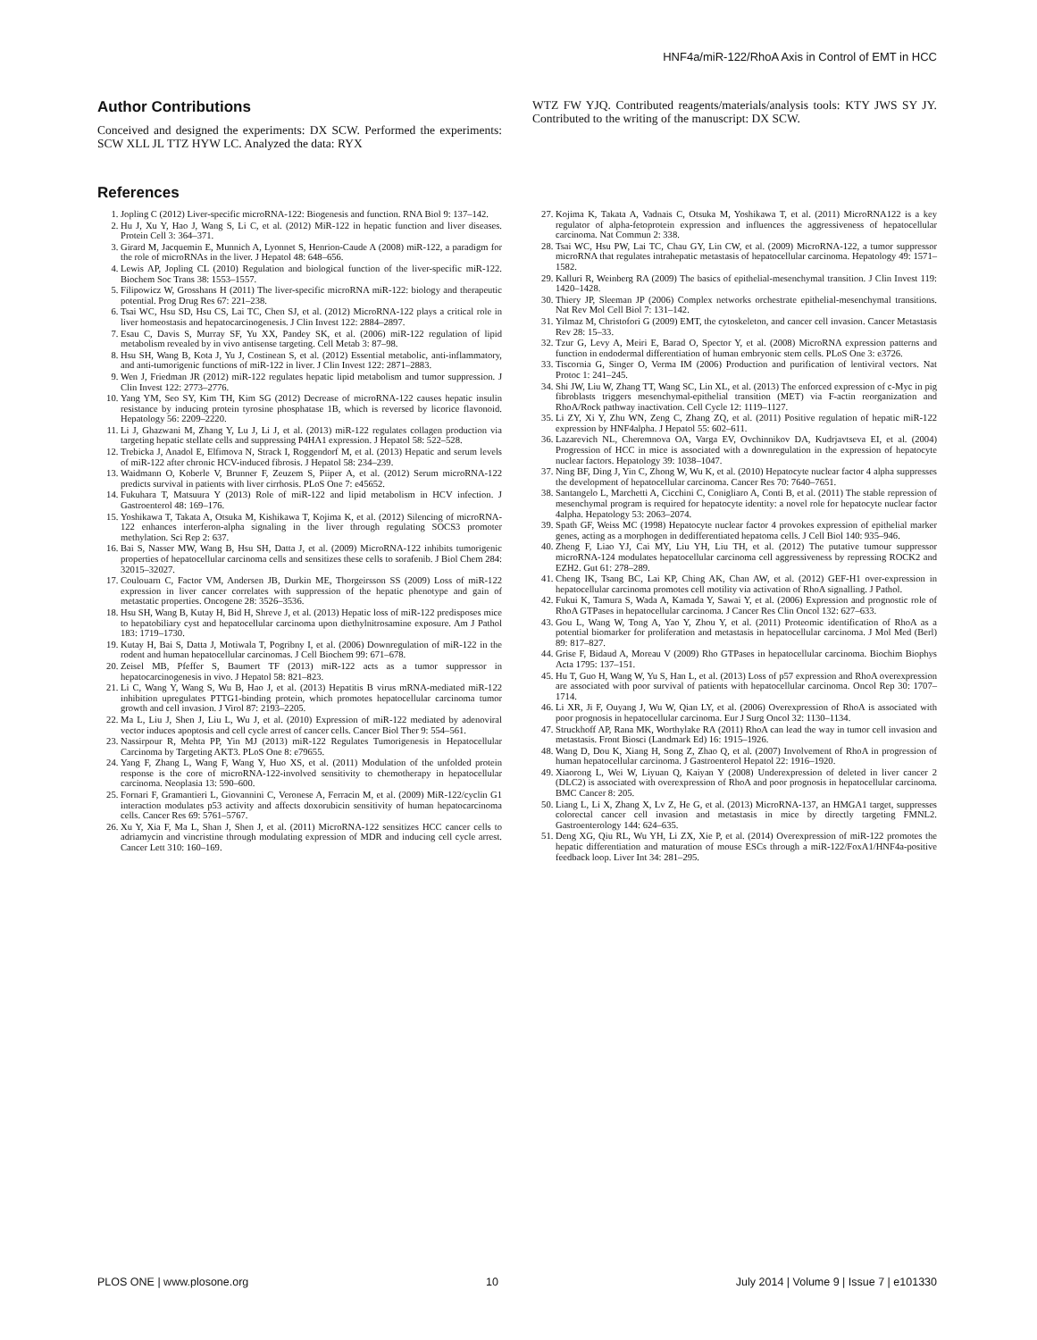HNF4a/miR-122/RhoA Axis in Control of EMT in HCC
Author Contributions
Conceived and designed the experiments: DX SCW. Performed the experiments: SCW XLL JL TTZ HYW LC. Analyzed the data: RYX
WTZ FW YJQ. Contributed reagents/materials/analysis tools: KTY JWS SY JY. Contributed to the writing of the manuscript: DX SCW.
References
1. Jopling C (2012) Liver-specific microRNA-122: Biogenesis and function. RNA Biol 9: 137–142.
2. Hu J, Xu Y, Hao J, Wang S, Li C, et al. (2012) MiR-122 in hepatic function and liver diseases. Protein Cell 3: 364–371.
3. Girard M, Jacquemin E, Munnich A, Lyonnet S, Henrion-Caude A (2008) miR-122, a paradigm for the role of microRNAs in the liver. J Hepatol 48: 648–656.
4. Lewis AP, Jopling CL (2010) Regulation and biological function of the liver-specific miR-122. Biochem Soc Trans 38: 1553–1557.
5. Filipowicz W, Grosshans H (2011) The liver-specific microRNA miR-122: biology and therapeutic potential. Prog Drug Res 67: 221–238.
6. Tsai WC, Hsu SD, Hsu CS, Lai TC, Chen SJ, et al. (2012) MicroRNA-122 plays a critical role in liver homeostasis and hepatocarcinogenesis. J Clin Invest 122: 2884–2897.
7. Esau C, Davis S, Murray SF, Yu XX, Pandey SK, et al. (2006) miR-122 regulation of lipid metabolism revealed by in vivo antisense targeting. Cell Metab 3: 87–98.
8. Hsu SH, Wang B, Kota J, Yu J, Costinean S, et al. (2012) Essential metabolic, anti-inflammatory, and anti-tumorigenic functions of miR-122 in liver. J Clin Invest 122: 2871–2883.
9. Wen J, Friedman JR (2012) miR-122 regulates hepatic lipid metabolism and tumor suppression. J Clin Invest 122: 2773–2776.
10. Yang YM, Seo SY, Kim TH, Kim SG (2012) Decrease of microRNA-122 causes hepatic insulin resistance by inducing protein tyrosine phosphatase 1B, which is reversed by licorice flavonoid. Hepatology 56: 2209–2220.
11. Li J, Ghazwani M, Zhang Y, Lu J, Li J, et al. (2013) miR-122 regulates collagen production via targeting hepatic stellate cells and suppressing P4HA1 expression. J Hepatol 58: 522–528.
12. Trebicka J, Anadol E, Elfimova N, Strack I, Roggendorf M, et al. (2013) Hepatic and serum levels of miR-122 after chronic HCV-induced fibrosis. J Hepatol 58: 234–239.
13. Waidmann O, Koberle V, Brunner F, Zeuzem S, Piiper A, et al. (2012) Serum microRNA-122 predicts survival in patients with liver cirrhosis. PLoS One 7: e45652.
14. Fukuhara T, Matsuura Y (2013) Role of miR-122 and lipid metabolism in HCV infection. J Gastroenterol 48: 169–176.
15. Yoshikawa T, Takata A, Otsuka M, Kishikawa T, Kojima K, et al. (2012) Silencing of microRNA-122 enhances interferon-alpha signaling in the liver through regulating SOCS3 promoter methylation. Sci Rep 2: 637.
16. Bai S, Nasser MW, Wang B, Hsu SH, Datta J, et al. (2009) MicroRNA-122 inhibits tumorigenic properties of hepatocellular carcinoma cells and sensitizes these cells to sorafenib. J Biol Chem 284: 32015–32027.
17. Coulouarn C, Factor VM, Andersen JB, Durkin ME, Thorgeirsson SS (2009) Loss of miR-122 expression in liver cancer correlates with suppression of the hepatic phenotype and gain of metastatic properties. Oncogene 28: 3526–3536.
18. Hsu SH, Wang B, Kutay H, Bid H, Shreve J, et al. (2013) Hepatic loss of miR-122 predisposes mice to hepatobiliary cyst and hepatocellular carcinoma upon diethylnitrosamine exposure. Am J Pathol 183: 1719–1730.
19. Kutay H, Bai S, Datta J, Motiwala T, Pogribny I, et al. (2006) Downregulation of miR-122 in the rodent and human hepatocellular carcinomas. J Cell Biochem 99: 671–678.
20. Zeisel MB, Pfeffer S, Baumert TF (2013) miR-122 acts as a tumor suppressor in hepatocarcinogenesis in vivo. J Hepatol 58: 821–823.
21. Li C, Wang Y, Wang S, Wu B, Hao J, et al. (2013) Hepatitis B virus mRNA-mediated miR-122 inhibition upregulates PTTG1-binding protein, which promotes hepatocellular carcinoma tumor growth and cell invasion. J Virol 87: 2193–2205.
22. Ma L, Liu J, Shen J, Liu L, Wu J, et al. (2010) Expression of miR-122 mediated by adenoviral vector induces apoptosis and cell cycle arrest of cancer cells. Cancer Biol Ther 9: 554–561.
23. Nassirpour R, Mehta PP, Yin MJ (2013) miR-122 Regulates Tumorigenesis in Hepatocellular Carcinoma by Targeting AKT3. PLoS One 8: e79655.
24. Yang F, Zhang L, Wang F, Wang Y, Huo XS, et al. (2011) Modulation of the unfolded protein response is the core of microRNA-122-involved sensitivity to chemotherapy in hepatocellular carcinoma. Neoplasia 13: 590–600.
25. Fornari F, Gramantieri L, Giovannini C, Veronese A, Ferracin M, et al. (2009) MiR-122/cyclin G1 interaction modulates p53 activity and affects doxorubicin sensitivity of human hepatocarcinoma cells. Cancer Res 69: 5761–5767.
26. Xu Y, Xia F, Ma L, Shan J, Shen J, et al. (2011) MicroRNA-122 sensitizes HCC cancer cells to adriamycin and vincristine through modulating expression of MDR and inducing cell cycle arrest. Cancer Lett 310: 160–169.
27. Kojima K, Takata A, Vadnais C, Otsuka M, Yoshikawa T, et al. (2011) MicroRNA122 is a key regulator of alpha-fetoprotein expression and influences the aggressiveness of hepatocellular carcinoma. Nat Commun 2: 338.
28. Tsai WC, Hsu PW, Lai TC, Chau GY, Lin CW, et al. (2009) MicroRNA-122, a tumor suppressor microRNA that regulates intrahepatic metastasis of hepatocellular carcinoma. Hepatology 49: 1571–1582.
29. Kalluri R, Weinberg RA (2009) The basics of epithelial-mesenchymal transition. J Clin Invest 119: 1420–1428.
30. Thiery JP, Sleeman JP (2006) Complex networks orchestrate epithelial-mesenchymal transitions. Nat Rev Mol Cell Biol 7: 131–142.
31. Yilmaz M, Christofori G (2009) EMT, the cytoskeleton, and cancer cell invasion. Cancer Metastasis Rev 28: 15–33.
32. Tzur G, Levy A, Meiri E, Barad O, Spector Y, et al. (2008) MicroRNA expression patterns and function in endodermal differentiation of human embryonic stem cells. PLoS One 3: e3726.
33. Tiscornia G, Singer O, Verma IM (2006) Production and purification of lentiviral vectors. Nat Protoc 1: 241–245.
34. Shi JW, Liu W, Zhang TT, Wang SC, Lin XL, et al. (2013) The enforced expression of c-Myc in pig fibroblasts triggers mesenchymal-epithelial transition (MET) via F-actin reorganization and RhoA/Rock pathway inactivation. Cell Cycle 12: 1119–1127.
35. Li ZY, Xi Y, Zhu WN, Zeng C, Zhang ZQ, et al. (2011) Positive regulation of hepatic miR-122 expression by HNF4alpha. J Hepatol 55: 602–611.
36. Lazarevich NL, Cheremnova OA, Varga EV, Ovchinnikov DA, Kudrjavtseva EI, et al. (2004) Progression of HCC in mice is associated with a downregulation in the expression of hepatocyte nuclear factors. Hepatology 39: 1038–1047.
37. Ning BF, Ding J, Yin C, Zhong W, Wu K, et al. (2010) Hepatocyte nuclear factor 4 alpha suppresses the development of hepatocellular carcinoma. Cancer Res 70: 7640–7651.
38. Santangelo L, Marchetti A, Cicchini C, Conigliaro A, Conti B, et al. (2011) The stable repression of mesenchymal program is required for hepatocyte identity: a novel role for hepatocyte nuclear factor 4alpha. Hepatology 53: 2063–2074.
39. Spath GF, Weiss MC (1998) Hepatocyte nuclear factor 4 provokes expression of epithelial marker genes, acting as a morphogen in dedifferentiated hepatoma cells. J Cell Biol 140: 935–946.
40. Zheng F, Liao YJ, Cai MY, Liu YH, Liu TH, et al. (2012) The putative tumour suppressor microRNA-124 modulates hepatocellular carcinoma cell aggressiveness by repressing ROCK2 and EZH2. Gut 61: 278–289.
41. Cheng IK, Tsang BC, Lai KP, Ching AK, Chan AW, et al. (2012) GEF-H1 over-expression in hepatocellular carcinoma promotes cell motility via activation of RhoA signalling. J Pathol.
42. Fukui K, Tamura S, Wada A, Kamada Y, Sawai Y, et al. (2006) Expression and prognostic role of RhoA GTPases in hepatocellular carcinoma. J Cancer Res Clin Oncol 132: 627–633.
43. Gou L, Wang W, Tong A, Yao Y, Zhou Y, et al. (2011) Proteomic identification of RhoA as a potential biomarker for proliferation and metastasis in hepatocellular carcinoma. J Mol Med (Berl) 89: 817–827.
44. Grise F, Bidaud A, Moreau V (2009) Rho GTPases in hepatocellular carcinoma. Biochim Biophys Acta 1795: 137–151.
45. Hu T, Guo H, Wang W, Yu S, Han L, et al. (2013) Loss of p57 expression and RhoA overexpression are associated with poor survival of patients with hepatocellular carcinoma. Oncol Rep 30: 1707–1714.
46. Li XR, Ji F, Ouyang J, Wu W, Qian LY, et al. (2006) Overexpression of RhoA is associated with poor prognosis in hepatocellular carcinoma. Eur J Surg Oncol 32: 1130–1134.
47. Struckhoff AP, Rana MK, Worthylake RA (2011) RhoA can lead the way in tumor cell invasion and metastasis. Front Biosci (Landmark Ed) 16: 1915–1926.
48. Wang D, Dou K, Xiang H, Song Z, Zhao Q, et al. (2007) Involvement of RhoA in progression of human hepatocellular carcinoma. J Gastroenterol Hepatol 22: 1916–1920.
49. Xiaorong L, Wei W, Liyuan Q, Kaiyan Y (2008) Underexpression of deleted in liver cancer 2 (DLC2) is associated with overexpression of RhoA and poor prognosis in hepatocellular carcinoma. BMC Cancer 8: 205.
50. Liang L, Li X, Zhang X, Lv Z, He G, et al. (2013) MicroRNA-137, an HMGA1 target, suppresses colorectal cancer cell invasion and metastasis in mice by directly targeting FMNL2. Gastroenterology 144: 624–635.
51. Deng XG, Qiu RL, Wu YH, Li ZX, Xie P, et al. (2014) Overexpression of miR-122 promotes the hepatic differentiation and maturation of mouse ESCs through a miR-122/FoxA1/HNF4a-positive feedback loop. Liver Int 34: 281–295.
PLOS ONE | www.plosone.org 10 July 2014 | Volume 9 | Issue 7 | e101330